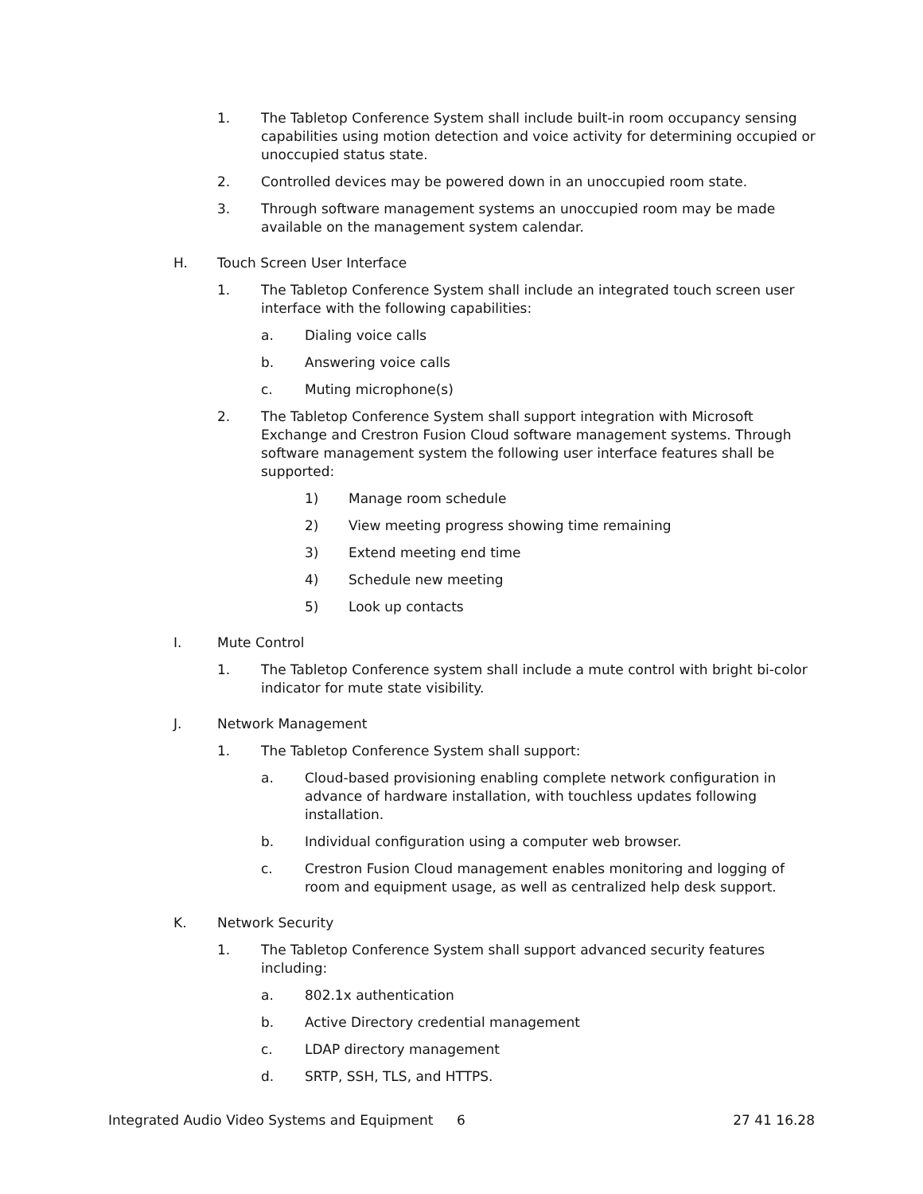1. The Tabletop Conference System shall include built-in room occupancy sensing capabilities using motion detection and voice activity for determining occupied or unoccupied status state.
2. Controlled devices may be powered down in an unoccupied room state.
3. Through software management systems an unoccupied room may be made available on the management system calendar.
H. Touch Screen User Interface
1. The Tabletop Conference System shall include an integrated touch screen user interface with the following capabilities:
a. Dialing voice calls
b. Answering voice calls
c. Muting microphone(s)
2. The Tabletop Conference System shall support integration with Microsoft Exchange and Crestron Fusion Cloud software management systems. Through software management system the following user interface features shall be supported:
1) Manage room schedule
2) View meeting progress showing time remaining
3) Extend meeting end time
4) Schedule new meeting
5) Look up contacts
I. Mute Control
1. The Tabletop Conference system shall include a mute control with bright bi-color indicator for mute state visibility.
J. Network Management
1. The Tabletop Conference System shall support:
a. Cloud-based provisioning enabling complete network configuration in advance of hardware installation, with touchless updates following installation.
b. Individual configuration using a computer web browser.
c. Crestron Fusion Cloud management enables monitoring and logging of room and equipment usage, as well as centralized help desk support.
K. Network Security
1. The Tabletop Conference System shall support advanced security features including:
a. 802.1x authentication
b. Active Directory credential management
c. LDAP directory management
d. SRTP, SSH, TLS, and HTTPS.
Integrated Audio Video Systems and Equipment 6 27 41 16.28